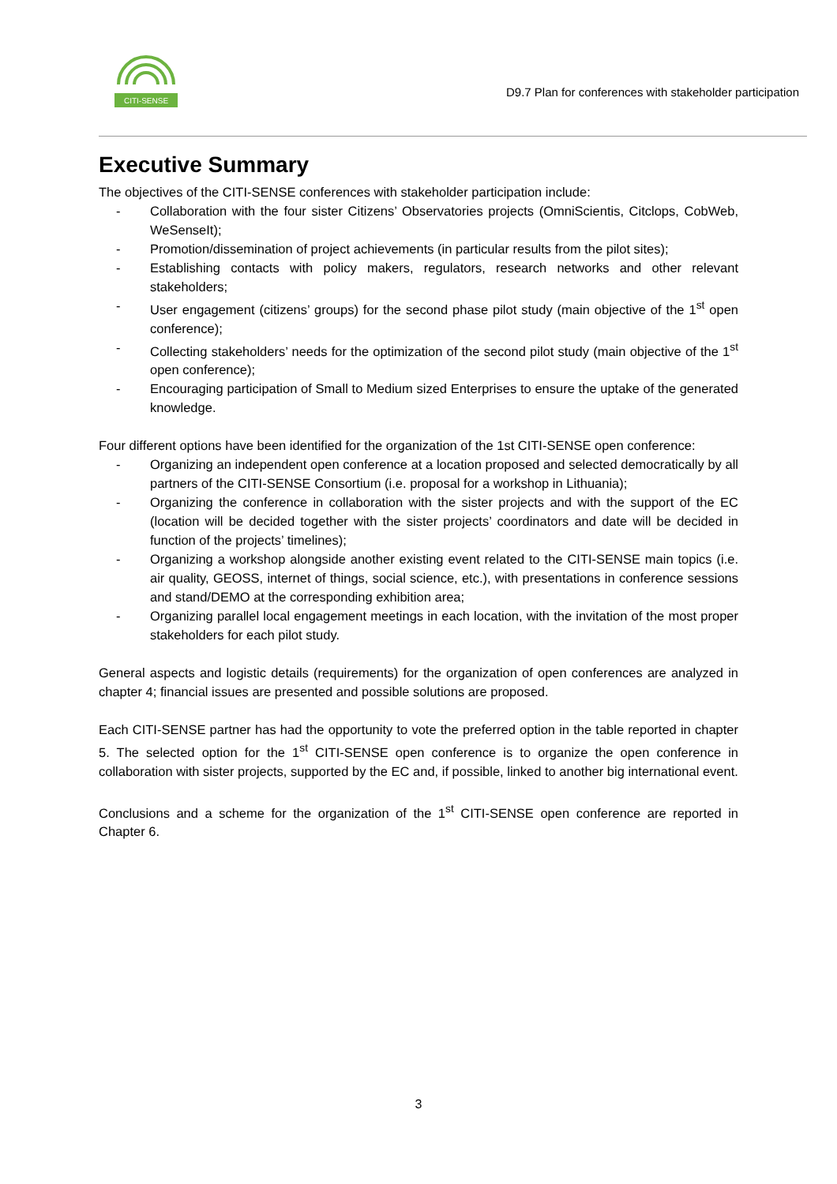CITI-SENSE
D9.7 Plan for conferences with stakeholder participation
Executive Summary
The objectives of the CITI-SENSE conferences with stakeholder participation include:
- Collaboration with the four sister Citizens’ Observatories projects (OmniScientis, Citclops, CobWeb, WeSenseIt);
- Promotion/dissemination of project achievements (in particular results from the pilot sites);
- Establishing contacts with policy makers, regulators, research networks and other relevant stakeholders;
- User engagement (citizens’ groups) for the second phase pilot study (main objective of the 1<sup>st</sup> open conference);
- Collecting stakeholders’ needs for the optimization of the second pilot study (main objective of the 1<sup>st</sup> open conference);
- Encouraging participation of Small to Medium sized Enterprises to ensure the uptake of the generated knowledge.
Four different options have been identified for the organization of the 1st CITI-SENSE open conference:
- Organizing an independent open conference at a location proposed and selected democratically by all partners of the CITI-SENSE Consortium (i.e. proposal for a workshop in Lithuania);
- Organizing the conference in collaboration with the sister projects and with the support of the EC (location will be decided together with the sister projects’ coordinators and date will be decided in function of the projects’ timelines);
- Organizing a workshop alongside another existing event related to the CITI-SENSE main topics (i.e. air quality, GEOSS, internet of things, social science, etc.), with presentations in conference sessions and stand/DEMO at the corresponding exhibition area;
- Organizing parallel local engagement meetings in each location, with the invitation of the most proper stakeholders for each pilot study.
General aspects and logistic details (requirements) for the organization of open conferences are analyzed in chapter 4; financial issues are presented and possible solutions are proposed.
Each CITI-SENSE partner has had the opportunity to vote the preferred option in the table reported in chapter 5. The selected option for the 1<sup>st</sup> CITI-SENSE open conference is to organize the open conference in collaboration with sister projects, supported by the EC and, if possible, linked to another big international event.
Conclusions and a scheme for the organization of the 1<sup>st</sup> CITI-SENSE open conference are reported in Chapter 6.
3